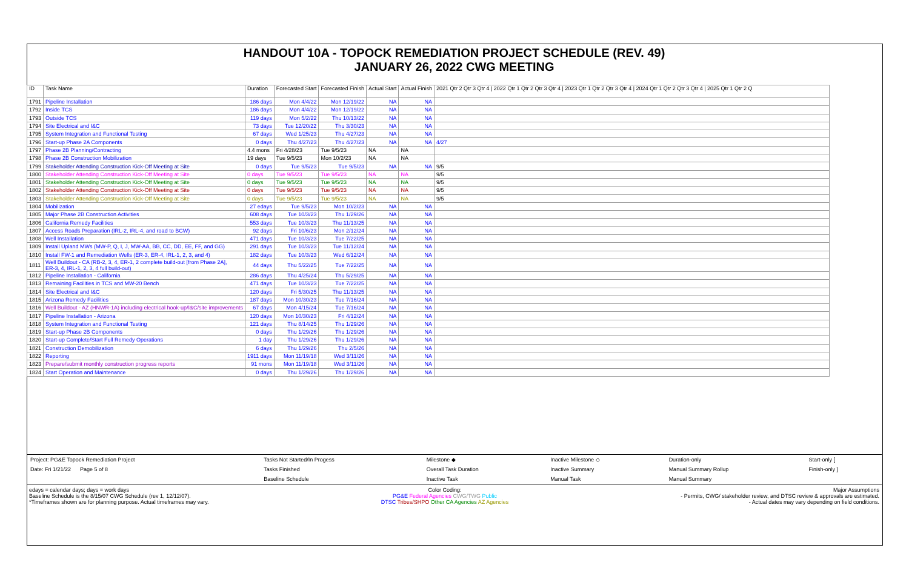HANDOUT 10A - TOPOCK REMEDIATION PROJECT SCHEDULE (REV. 49)
JANUARY 26, 2022 CWG MEETING
| ID | Task Name | Duration | Forecasted Start | Forecasted Finish | Actual Start | Actual Finish | 2021 Qtr 2 Qtr 3 Qtr 4 / 2022 Qtr 1 Qtr 2 Qtr 3 Qtr 4 / 2023 Qtr 1 Qtr 2 Qtr 3 Qtr 4 / 2024 Qtr 1 Qtr 2 Qtr 3 Qtr 4 / 2025 Qtr 1 Qtr 2 Q |
| --- | --- | --- | --- | --- | --- | --- | --- |
| 1791 | Pipeline Installation | 186 days | Mon 4/4/22 | Mon 12/19/22 | NA | NA | |
| 1792 | Inside TCS | 186 days | Mon 4/4/22 | Mon 12/19/22 | NA | NA | |
| 1793 | Outside TCS | 119 days | Mon 5/2/22 | Thu 10/13/22 | NA | NA | |
| 1794 | Site Electrical and I&C | 73 days | Tue 12/20/22 | Thu 3/30/23 | NA | NA | |
| 1795 | System Integration and Functional Testing | 67 days | Wed 1/25/23 | Thu 4/27/23 | NA | NA | |
| 1796 | Start-up Phase 2A Components | 0 days | Thu 4/27/23 | Thu 4/27/23 | NA | NA | 4/27 |
| 1797 | Phase 2B Planning/Contracting | 4.4 mons | Fri 4/28/23 | Tue 9/5/23 | NA | NA | |
| 1798 | Phase 2B Construction Mobilization | 19 days | Tue 9/5/23 | Mon 10/2/23 | NA | NA | |
| 1799 | Stakeholder Attending Construction Kick-Off Meeting at Site | 0 days | Tue 9/5/23 | Tue 9/5/23 | NA | NA | 9/5 |
| 1800 | Stakeholder Attending Construction Kick-Off Meeting at Site | 0 days | Tue 9/5/23 | Tue 9/5/23 | NA | NA | 9/5 |
| 1801 | Stakeholder Attending Construction Kick-Off Meeting at Site | 0 days | Tue 9/5/23 | Tue 9/5/23 | NA | NA | 9/5 |
| 1802 | Stakeholder Attending Construction Kick-Off Meeting at Site | 0 days | Tue 9/5/23 | Tue 9/5/23 | NA | NA | 9/5 |
| 1803 | Stakeholder Attending Construction Kick-Off Meeting at Site | 0 days | Tue 9/5/23 | Tue 9/5/23 | NA | NA | 9/5 |
| 1804 | Mobilization | 27 edays | Tue 9/5/23 | Mon 10/2/23 | NA | NA | |
| 1805 | Major Phase 2B Construction Activities | 608 days | Tue 10/3/23 | Thu 1/29/26 | NA | NA | |
| 1806 | California Remedy Facilities | 553 days | Tue 10/3/23 | Thu 11/13/25 | NA | NA | |
| 1807 | Access Roads Preparation (IRL-2, IRL-4, and road to BCW) | 92 days | Fri 10/6/23 | Mon 2/12/24 | NA | NA | |
| 1808 | Well Installation | 471 days | Tue 10/3/23 | Tue 7/22/25 | NA | NA | |
| 1809 | Install Upland MWs (MW-P, Q, I, J, MW-AA, BB, CC, DD, EE, FF, and GG) | 291 days | Tue 10/3/23 | Tue 11/12/24 | NA | NA | |
| 1810 | Install FW-1 and Remediation Wells (ER-3, ER-4, IRL-1, 2, 3, and 4) | 182 days | Tue 10/3/23 | Wed 6/12/24 | NA | NA | |
| 1811 | Well Buildout - CA (RB-2, 3, 4, ER-1, 2 complete build-out [from Phase 2A], ER-3, 4, IRL-1, 2, 3, 4 full build-out) | 44 days | Thu 5/22/25 | Tue 7/22/25 | NA | NA | |
| 1812 | Pipeline Installation - California | 286 days | Thu 4/25/24 | Thu 5/29/25 | NA | NA | |
| 1813 | Remaining Facilities in TCS and MW-20 Bench | 471 days | Tue 10/3/23 | Tue 7/22/25 | NA | NA | |
| 1814 | Site Electrical and I&C | 120 days | Fri 5/30/25 | Thu 11/13/25 | NA | NA | |
| 1815 | Arizona Remedy Facilities | 187 days | Mon 10/30/23 | Tue 7/16/24 | NA | NA | |
| 1816 | Well Buildout - AZ (HNWR-1A) including electrical hook-up/I&C/site improvements | 67 days | Mon 4/15/24 | Tue 7/16/24 | NA | NA | |
| 1817 | Pipeline Installation - Arizona | 120 days | Mon 10/30/23 | Fri 4/12/24 | NA | NA | |
| 1818 | System Integration and Functional Testing | 121 days | Thu 8/14/25 | Thu 1/29/26 | NA | NA | |
| 1819 | Start-up Phase 2B Components | 0 days | Thu 1/29/26 | Thu 1/29/26 | NA | NA | |
| 1820 | Start-up Complete/Start Full Remedy Operations | 1 day | Thu 1/29/26 | Thu 1/29/26 | NA | NA | |
| 1821 | Construction Demobilization | 6 days | Thu 1/29/26 | Thu 2/5/26 | NA | NA | |
| 1822 | Reporting | 1911 days | Mon 11/19/18 | Wed 3/11/26 | NA | NA | |
| 1823 | Prepare/submit monthly construction progress reports | 91 mons | Mon 11/19/18 | Wed 3/11/26 | NA | NA | |
| 1824 | Start Operation and Maintenance | 0 days | Thu 1/29/26 | Thu 1/29/26 | NA | NA | |
| Project: PG&E Topock Remediation Project | Tasks Not Started/In Progess | Milestone ◆ | Inactive Milestone ◇ | Duration-only | Start-only [ |
| Date: Fri 1/21/22 Page 5 of 8 | Tasks Finished | Overall Task Duration | Inactive Summary | Manual Summary Rollup | Finish-only ] |
| | Baseline Schedule | Inactive Task | Manual Task | Manual Summary | |
edays = calendar days; days = work days
Baseline Schedule is the 8/15/07 CWG Schedule (rev 1, 12/12/07).
*Timeframes shown are for planning purpose. Actual timeframes may vary.
Color Coding:
PG&E Federal Agencies CWG/TWG Public
DTSC Tribes/SHPO Other CA Agencies AZ Agencies
Major Assumptions
- Permits, CWG/ stakeholder review, and DTSC review & approvals are estimated.
- Actual dates may vary depending on field conditions.